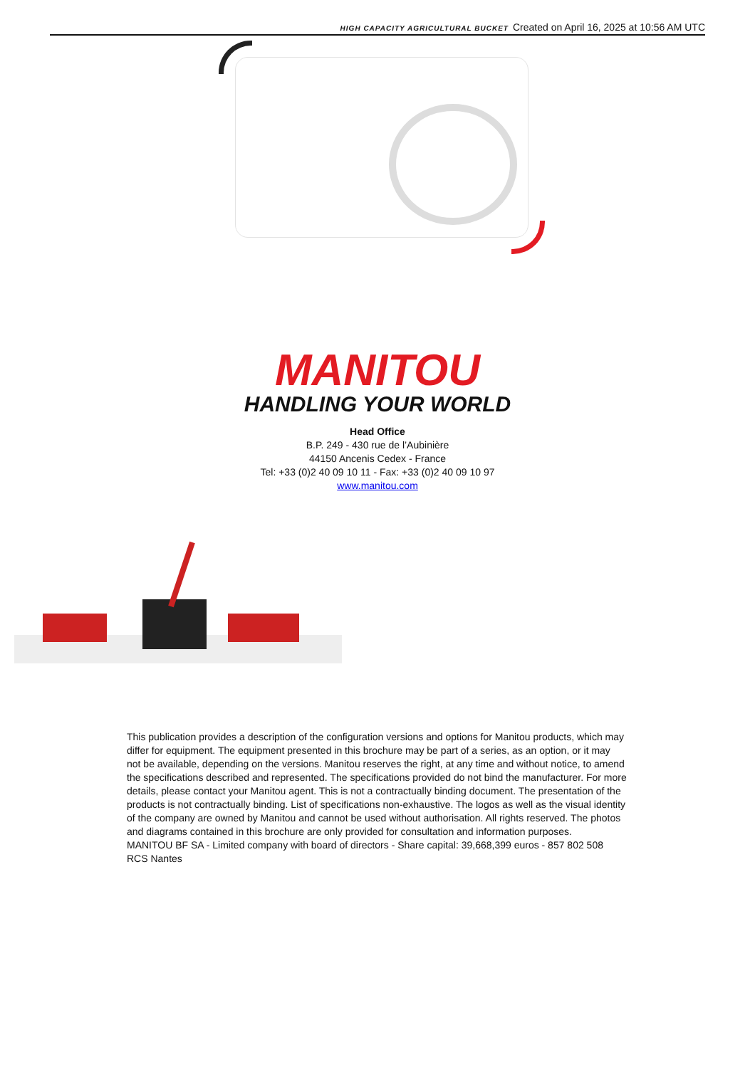HIGH CAPACITY AGRICULTURAL BUCKET Created on April 16, 2025 at 10:56 AM UTC
MANITOU
HANDLING YOUR WORLD
Head Office
B.P. 249 - 430 rue de l’Aubinière
44150 Ancenis Cedex - France
Tel: +33 (0)2 40 09 10 11 - Fax: +33 (0)2 40 09 10 97
www.manitou.com
This publication provides a description of the configuration versions and options for Manitou products, which may differ for equipment. The equipment presented in this brochure may be part of a series, as an option, or it may not be available, depending on the versions. Manitou reserves the right, at any time and without notice, to amend the specifications described and represented. The specifications provided do not bind the manufacturer. For more details, please contact your Manitou agent. This is not a contractually binding document. The presentation of the products is not contractually binding. List of specifications non-exhaustive. The logos as well as the visual identity of the company are owned by Manitou and cannot be used without authorisation. All rights reserved. The photos and diagrams contained in this brochure are only provided for consultation and information purposes.
MANITOU BF SA - Limited company with board of directors - Share capital: 39,668,399 euros - 857 802 508 RCS Nantes